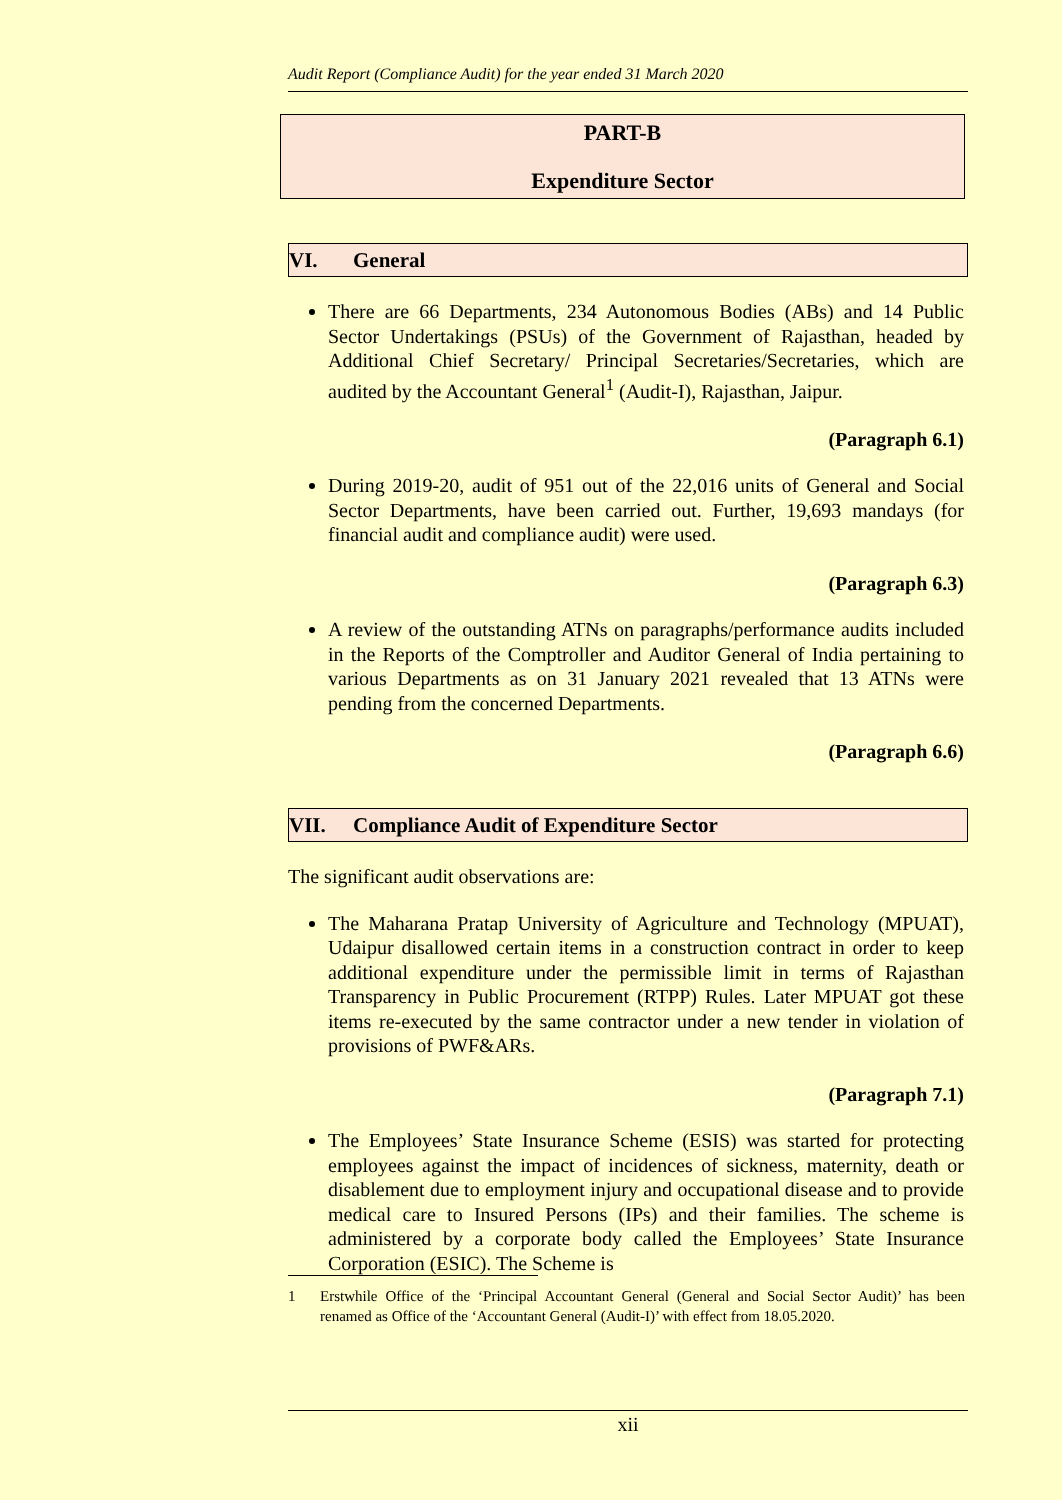Audit Report (Compliance Audit) for the year ended 31 March 2020
PART-B
Expenditure Sector
VI. General
There are 66 Departments, 234 Autonomous Bodies (ABs) and 14 Public Sector Undertakings (PSUs) of the Government of Rajasthan, headed by Additional Chief Secretary/ Principal Secretaries/Secretaries, which are audited by the Accountant General<sup>1</sup> (Audit-I), Rajasthan, Jaipur.
(Paragraph 6.1)
During 2019-20, audit of 951 out of the 22,016 units of General and Social Sector Departments, have been carried out. Further, 19,693 mandays (for financial audit and compliance audit) were used.
(Paragraph 6.3)
A review of the outstanding ATNs on paragraphs/performance audits included in the Reports of the Comptroller and Auditor General of India pertaining to various Departments as on 31 January 2021 revealed that 13 ATNs were pending from the concerned Departments.
(Paragraph 6.6)
VII. Compliance Audit of Expenditure Sector
The significant audit observations are:
The Maharana Pratap University of Agriculture and Technology (MPUAT), Udaipur disallowed certain items in a construction contract in order to keep additional expenditure under the permissible limit in terms of Rajasthan Transparency in Public Procurement (RTPP) Rules. Later MPUAT got these items re-executed by the same contractor under a new tender in violation of provisions of PWF&ARs.
(Paragraph 7.1)
The Employees’ State Insurance Scheme (ESIS) was started for protecting employees against the impact of incidences of sickness, maternity, death or disablement due to employment injury and occupational disease and to provide medical care to Insured Persons (IPs) and their families. The scheme is administered by a corporate body called the Employees’ State Insurance Corporation (ESIC). The Scheme is
1 Erstwhile Office of the ‘Principal Accountant General (General and Social Sector Audit)’ has been renamed as Office of the ‘Accountant General (Audit-I)’ with effect from 18.05.2020.
xii